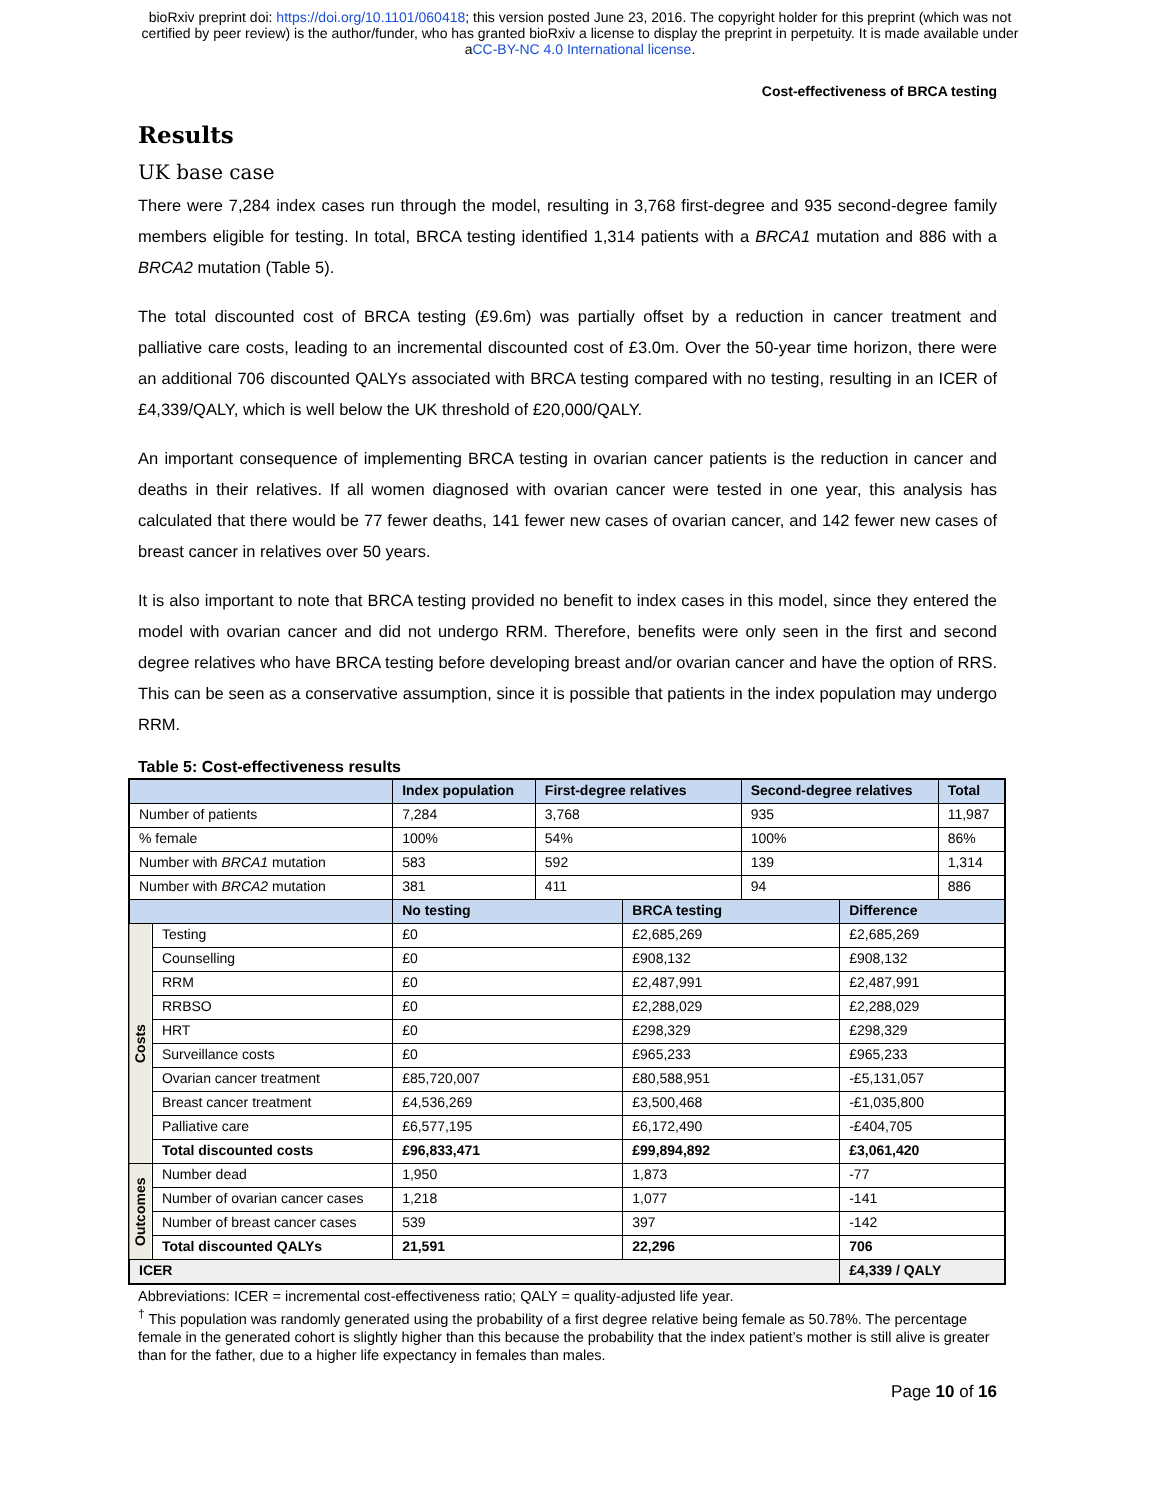bioRxiv preprint doi: https://doi.org/10.1101/060418; this version posted June 23, 2016. The copyright holder for this preprint (which was not
certified by peer review) is the author/funder, who has granted bioRxiv a license to display the preprint in perpetuity. It is made available under
aCC-BY-NC 4.0 International license.
Cost-effectiveness of BRCA testing
Results
UK base case
There were 7,284 index cases run through the model, resulting in 3,768 first-degree and 935 second-degree family members eligible for testing. In total, BRCA testing identified 1,314 patients with a BRCA1 mutation and 886 with a BRCA2 mutation (Table 5).
The total discounted cost of BRCA testing (£9.6m) was partially offset by a reduction in cancer treatment and palliative care costs, leading to an incremental discounted cost of £3.0m. Over the 50-year time horizon, there were an additional 706 discounted QALYs associated with BRCA testing compared with no testing, resulting in an ICER of £4,339/QALY, which is well below the UK threshold of £20,000/QALY.
An important consequence of implementing BRCA testing in ovarian cancer patients is the reduction in cancer and deaths in their relatives. If all women diagnosed with ovarian cancer were tested in one year, this analysis has calculated that there would be 77 fewer deaths, 141 fewer new cases of ovarian cancer, and 142 fewer new cases of breast cancer in relatives over 50 years.
It is also important to note that BRCA testing provided no benefit to index cases in this model, since they entered the model with ovarian cancer and did not undergo RRM. Therefore, benefits were only seen in the first and second degree relatives who have BRCA testing before developing breast and/or ovarian cancer and have the option of RRS. This can be seen as a conservative assumption, since it is possible that patients in the index population may undergo RRM.
Table 5: Cost-effectiveness results
| | | Index population | First-degree relatives | | Second-degree relatives | | Total |
| --- | --- | --- | --- | --- | --- | --- | --- |
| Number of patients | | 7,284 | 3,768 | | 935 | | 11,987 |
| % female | | 100% | 54% | | 100% | | 86% |
| Number with BRCA1 mutation | | 583 | 592 | | 139 | | 1,314 |
| Number with BRCA2 mutation | | 381 | 411 | | 94 | | 886 |
| | | No testing | | BRCA testing | | Difference | |
| Costs | Testing | £0 | | £2,685,269 | | £2,685,269 | |
| | Counselling | £0 | | £908,132 | | £908,132 | |
| | RRM | £0 | | £2,487,991 | | £2,487,991 | |
| | RRBSO | £0 | | £2,288,029 | | £2,288,029 | |
| | HRT | £0 | | £298,329 | | £298,329 | |
| | Surveillance costs | £0 | | £965,233 | | £965,233 | |
| | Ovarian cancer treatment | £85,720,007 | | £80,588,951 | | -£5,131,057 | |
| | Breast cancer treatment | £4,536,269 | | £3,500,468 | | -£1,035,800 | |
| | Palliative care | £6,577,195 | | £6,172,490 | | -£404,705 | |
| | Total discounted costs | £96,833,471 | | £99,894,892 | | £3,061,420 | |
| Outcomes | Number dead | 1,950 | | 1,873 | | -77 | |
| | Number of ovarian cancer cases | 1,218 | | 1,077 | | -141 | |
| | Number of breast cancer cases | 539 | | 397 | | -142 | |
| | Total discounted QALYs | 21,591 | | 22,296 | | 706 | |
| ICER | | | | | | £4,339 / QALY | |
Abbreviations: ICER = incremental cost-effectiveness ratio; QALY = quality-adjusted life year.
<sup>†</sup> This population was randomly generated using the probability of a first degree relative being female as 50.78%. The percentage female in the generated cohort is slightly higher than this because the probability that the index patient’s mother is still alive is greater than for the father, due to a higher life expectancy in females than males.
Page 10 of 16